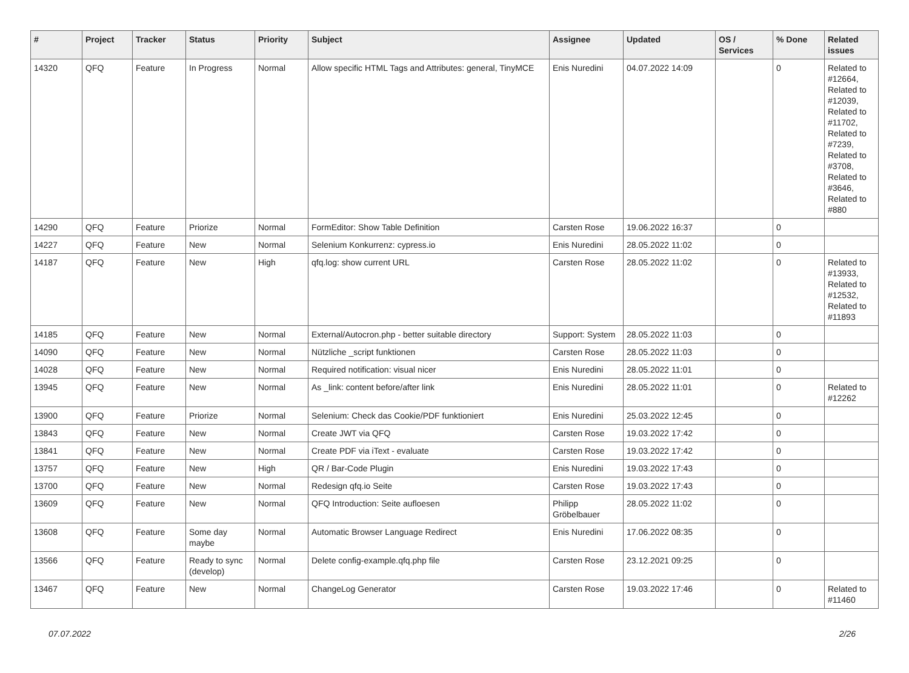| # | Project | Tracker | Status | Priority | Subject | Assignee | Updated | OS / Services | % Done | Related issues |
| --- | --- | --- | --- | --- | --- | --- | --- | --- | --- | --- |
| 14320 | QFQ | Feature | In Progress | Normal | Allow specific HTML Tags and Attributes: general, TinyMCE | Enis Nuredini | 04.07.2022 14:09 | | 0 | Related to #12664, Related to #12039, Related to #11702, Related to #7239, Related to #3708, Related to #3646, Related to #880 |
| 14290 | QFQ | Feature | Priorize | Normal | FormEditor: Show Table Definition | Carsten Rose | 19.06.2022 16:37 | | 0 | |
| 14227 | QFQ | Feature | New | Normal | Selenium Konkurrenz: cypress.io | Enis Nuredini | 28.05.2022 11:02 | | 0 | |
| 14187 | QFQ | Feature | New | High | qfq.log: show current URL | Carsten Rose | 28.05.2022 11:02 | | 0 | Related to #13933, Related to #12532, Related to #11893 |
| 14185 | QFQ | Feature | New | Normal | External/Autocron.php - better suitable directory | Support: System | 28.05.2022 11:03 | | 0 | |
| 14090 | QFQ | Feature | New | Normal | Nützliche _script funktionen | Carsten Rose | 28.05.2022 11:03 | | 0 | |
| 14028 | QFQ | Feature | New | Normal | Required notification: visual nicer | Enis Nuredini | 28.05.2022 11:01 | | 0 | |
| 13945 | QFQ | Feature | New | Normal | As _link: content before/after link | Enis Nuredini | 28.05.2022 11:01 | | 0 | Related to #12262 |
| 13900 | QFQ | Feature | Priorize | Normal | Selenium: Check das Cookie/PDF funktioniert | Enis Nuredini | 25.03.2022 12:45 | | 0 | |
| 13843 | QFQ | Feature | New | Normal | Create JWT via QFQ | Carsten Rose | 19.03.2022 17:42 | | 0 | |
| 13841 | QFQ | Feature | New | Normal | Create PDF via iText - evaluate | Carsten Rose | 19.03.2022 17:42 | | 0 | |
| 13757 | QFQ | Feature | New | High | QR / Bar-Code Plugin | Enis Nuredini | 19.03.2022 17:43 | | 0 | |
| 13700 | QFQ | Feature | New | Normal | Redesign qfq.io Seite | Carsten Rose | 19.03.2022 17:43 | | 0 | |
| 13609 | QFQ | Feature | New | Normal | QFQ Introduction: Seite aufloesen | Philipp Gröbelbauer | 28.05.2022 11:02 | | 0 | |
| 13608 | QFQ | Feature | Some day maybe | Normal | Automatic Browser Language Redirect | Enis Nuredini | 17.06.2022 08:35 | | 0 | |
| 13566 | QFQ | Feature | Ready to sync (develop) | Normal | Delete config-example.qfq.php file | Carsten Rose | 23.12.2021 09:25 | | 0 | |
| 13467 | QFQ | Feature | New | Normal | ChangeLog Generator | Carsten Rose | 19.03.2022 17:46 | | 0 | Related to #11460 |
07.07.2022 2/26